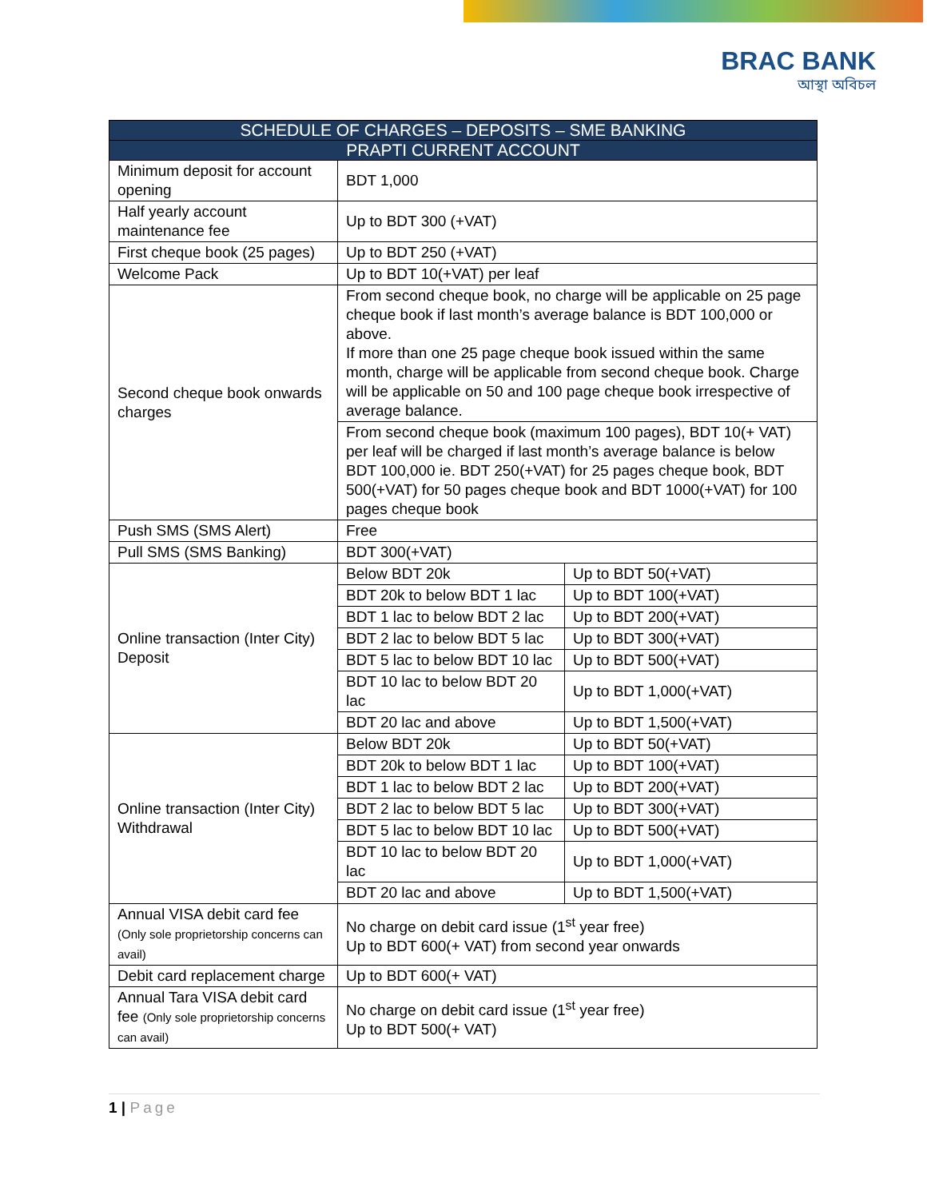BRAC BANK
আস্থা অবিচল
| SCHEDULE OF CHARGES – DEPOSITS – SME BANKING | | |
| --- | --- | --- |
| PRAPTI CURRENT ACCOUNT | | |
| Minimum deposit for account opening | BDT 1,000 | |
| Half yearly account maintenance fee | Up to BDT 300 (+VAT) | |
| First cheque book (25 pages) | Up to BDT 250 (+VAT) | |
| Welcome Pack | Up to BDT 10(+VAT) per leaf | |
| Second cheque book onwards charges | From second cheque book, no charge will be applicable on 25 page cheque book if last month’s average balance is BDT 100,000 or above. If more than one 25 page cheque book issued within the same month, charge will be applicable from second cheque book. Charge will be applicable on 50 and 100 page cheque book irrespective of average balance. | |
| | From second cheque book (maximum 100 pages), BDT 10(+ VAT) per leaf will be charged if last month’s average balance is below BDT 100,000 ie. BDT 250(+VAT) for 25 pages cheque book, BDT 500(+VAT) for 50 pages cheque book and BDT 1000(+VAT) for 100 pages cheque book | |
| Push SMS (SMS Alert) | Free | |
| Pull SMS (SMS Banking) | BDT 300(+VAT) | |
| Online transaction (Inter City) Deposit | Below BDT 20k | Up to BDT 50(+VAT) |
| | BDT 20k to below BDT 1 lac | Up to BDT 100(+VAT) |
| | BDT 1 lac to below BDT 2 lac | Up to BDT 200(+VAT) |
| | BDT 2 lac to below BDT 5 lac | Up to BDT 300(+VAT) |
| | BDT 5 lac to below BDT 10 lac | Up to BDT 500(+VAT) |
| | BDT 10 lac to below BDT 20 lac | Up to BDT 1,000(+VAT) |
| | BDT 20 lac and above | Up to BDT 1,500(+VAT) |
| Online transaction (Inter City) Withdrawal | Below BDT 20k | Up to BDT 50(+VAT) |
| | BDT 20k to below BDT 1 lac | Up to BDT 100(+VAT) |
| | BDT 1 lac to below BDT 2 lac | Up to BDT 200(+VAT) |
| | BDT 2 lac to below BDT 5 lac | Up to BDT 300(+VAT) |
| | BDT 5 lac to below BDT 10 lac | Up to BDT 500(+VAT) |
| | BDT 10 lac to below BDT 20 lac | Up to BDT 1,000(+VAT) |
| | BDT 20 lac and above | Up to BDT 1,500(+VAT) |
| Annual VISA debit card fee (Only sole proprietorship concerns can avail) | No charge on debit card issue (1<sup>st</sup> year free) Up to BDT 600(+ VAT) from second year onwards | |
| Debit card replacement charge | Up to BDT 600(+ VAT) | |
| Annual Tara VISA debit card fee (Only sole proprietorship concerns can avail) | No charge on debit card issue (1<sup>st</sup> year free) Up to BDT 500(+ VAT) | |
1 | Page